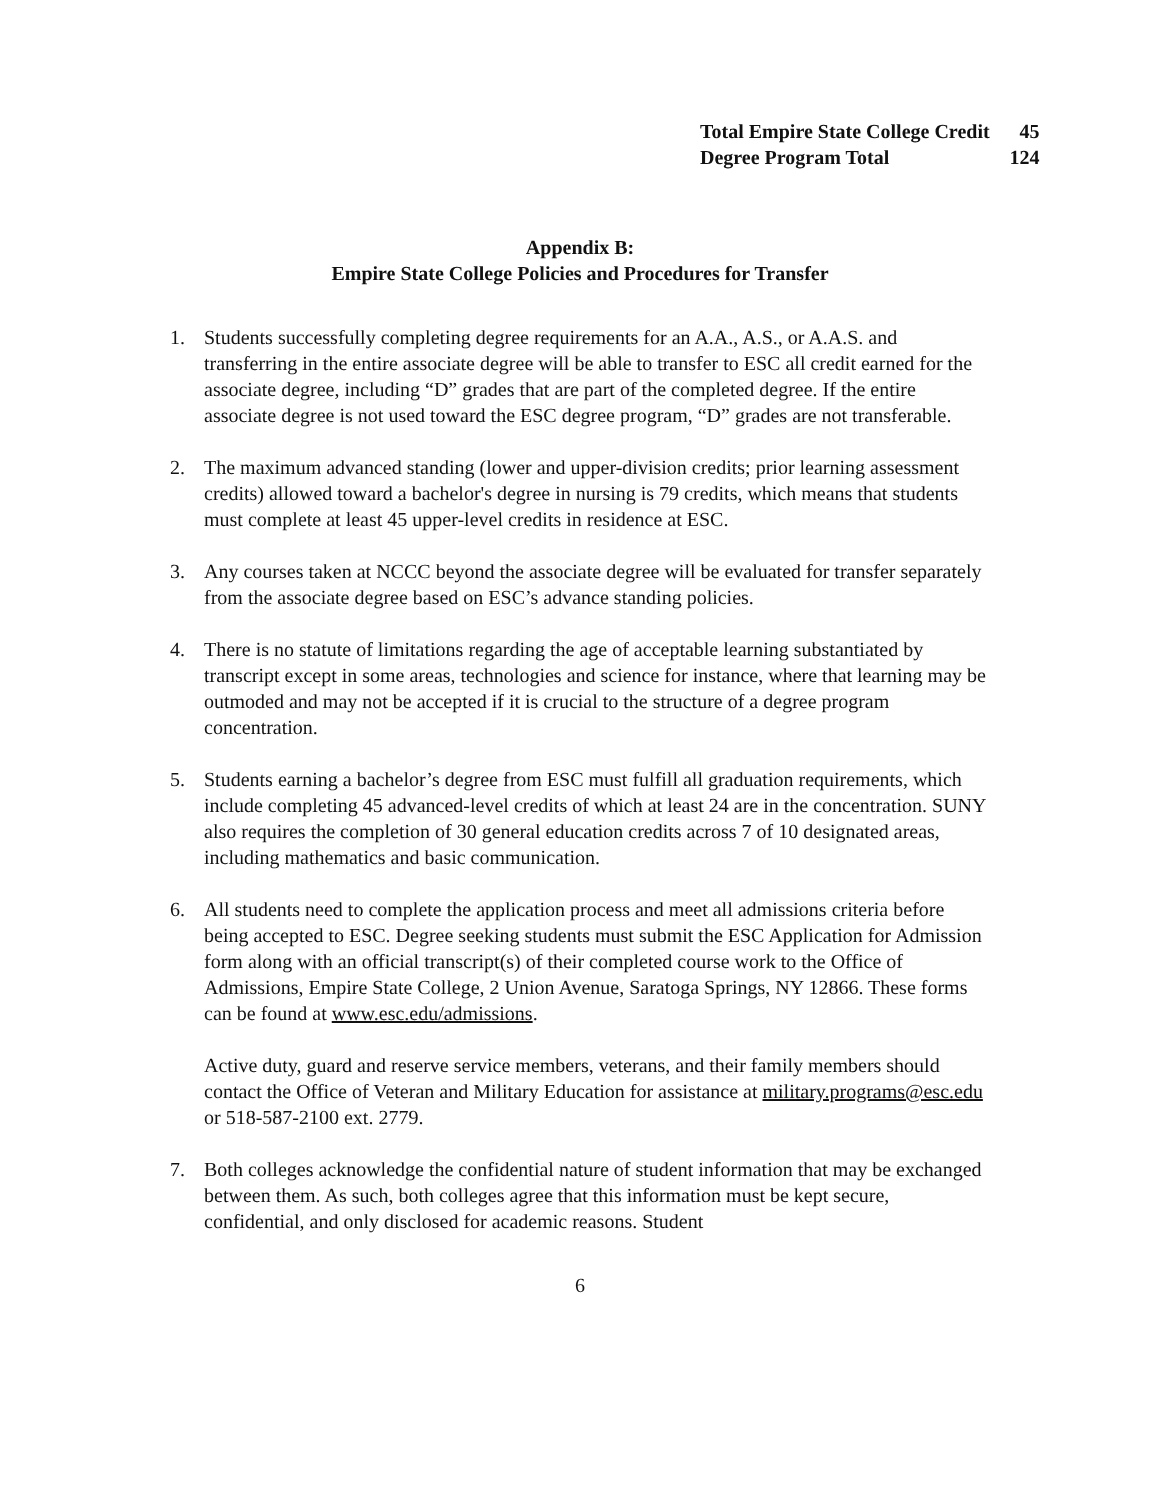| Total Empire State College Credit | 45 |
| Degree Program Total | 124 |
Appendix B:
Empire State College Policies and Procedures for Transfer
1. Students successfully completing degree requirements for an A.A., A.S., or A.A.S. and transferring in the entire associate degree will be able to transfer to ESC all credit earned for the associate degree, including “D” grades that are part of the completed degree. If the entire associate degree is not used toward the ESC degree program, “D” grades are not transferable.
2. The maximum advanced standing (lower and upper-division credits; prior learning assessment credits) allowed toward a bachelor's degree in nursing is 79 credits, which means that students must complete at least 45 upper-level credits in residence at ESC.
3. Any courses taken at NCCC beyond the associate degree will be evaluated for transfer separately from the associate degree based on ESC’s advance standing policies.
4. There is no statute of limitations regarding the age of acceptable learning substantiated by transcript except in some areas, technologies and science for instance, where that learning may be outmoded and may not be accepted if it is crucial to the structure of a degree program concentration.
5. Students earning a bachelor’s degree from ESC must fulfill all graduation requirements, which include completing 45 advanced-level credits of which at least 24 are in the concentration. SUNY also requires the completion of 30 general education credits across 7 of 10 designated areas, including mathematics and basic communication.
6. All students need to complete the application process and meet all admissions criteria before being accepted to ESC. Degree seeking students must submit the ESC Application for Admission form along with an official transcript(s) of their completed course work to the Office of Admissions, Empire State College, 2 Union Avenue, Saratoga Springs, NY 12866. These forms can be found at www.esc.edu/admissions.
Active duty, guard and reserve service members, veterans, and their family members should contact the Office of Veteran and Military Education for assistance at military.programs@esc.edu or 518-587-2100 ext. 2779.
7. Both colleges acknowledge the confidential nature of student information that may be exchanged between them. As such, both colleges agree that this information must be kept secure, confidential, and only disclosed for academic reasons. Student
6